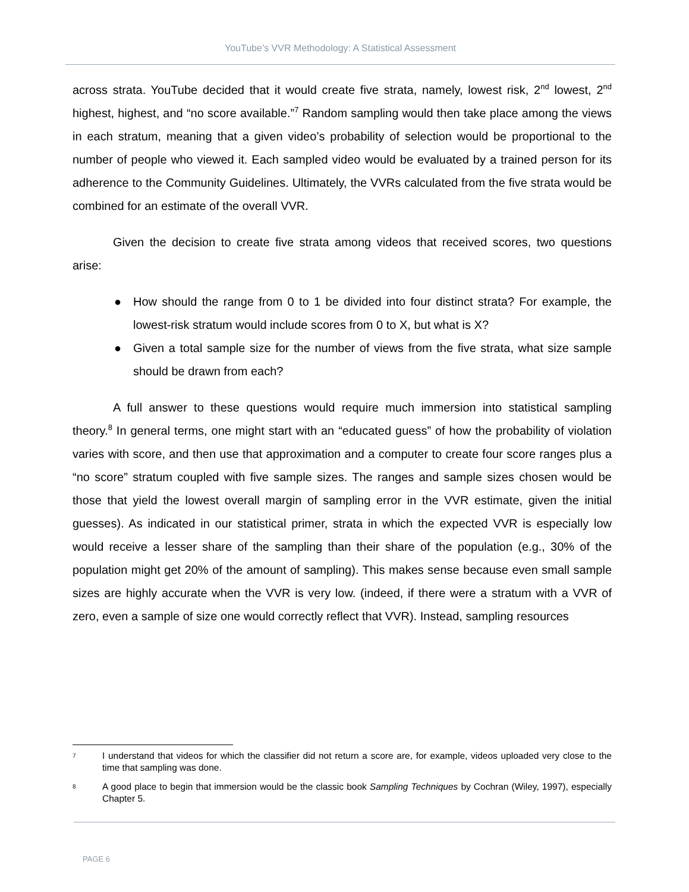YouTube’s VVR Methodology: A Statistical Assessment
across strata. YouTube decided that it would create five strata, namely, lowest risk, 2<sup>nd</sup> lowest, 2<sup>nd</sup> highest, highest, and “no score available.”<sup>7</sup> Random sampling would then take place among the views in each stratum, meaning that a given video’s probability of selection would be proportional to the number of people who viewed it. Each sampled video would be evaluated by a trained person for its adherence to the Community Guidelines. Ultimately, the VVRs calculated from the five strata would be combined for an estimate of the overall VVR.
Given the decision to create five strata among videos that received scores, two questions arise:
● How should the range from 0 to 1 be divided into four distinct strata? For example, the lowest-risk stratum would include scores from 0 to X, but what is X?
● Given a total sample size for the number of views from the five strata, what size sample should be drawn from each?
A full answer to these questions would require much immersion into statistical sampling theory.<sup>8</sup> In general terms, one might start with an “educated guess” of how the probability of violation varies with score, and then use that approximation and a computer to create four score ranges plus a “no score” stratum coupled with five sample sizes. The ranges and sample sizes chosen would be those that yield the lowest overall margin of sampling error in the VVR estimate, given the initial guesses). As indicated in our statistical primer, strata in which the expected VVR is especially low would receive a lesser share of the sampling than their share of the population (e.g., 30% of the population might get 20% of the amount of sampling). This makes sense because even small sample sizes are highly accurate when the VVR is very low. (indeed, if there were a stratum with a VVR of zero, even a sample of size one would correctly reflect that VVR). Instead, sampling resources
7
I understand that videos for which the classifier did not return a score are, for example, videos uploaded very close to the time that sampling was done.
8
A good place to begin that immersion would be the classic book Sampling Techniques by Cochran (Wiley, 1997), especially Chapter 5.
PAGE 6